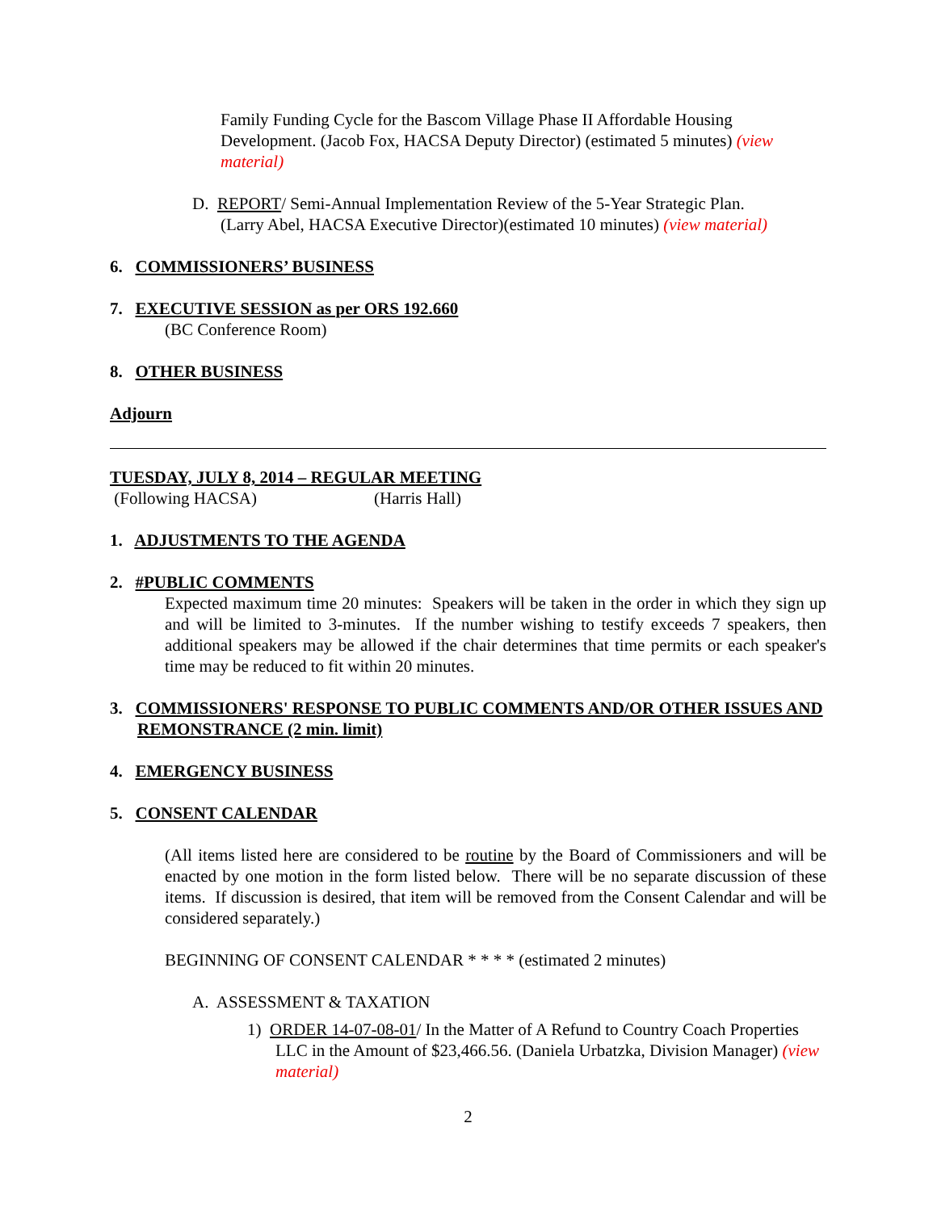Family Funding Cycle for the Bascom Village Phase II Affordable Housing Development. (Jacob Fox, HACSA Deputy Director) (estimated 5 minutes) (view material)
D. REPORT/ Semi-Annual Implementation Review of the 5-Year Strategic Plan.
(Larry Abel, HACSA Executive Director)(estimated 10 minutes) (view material)
6. COMMISSIONERS’ BUSINESS
7. EXECUTIVE SESSION as per ORS 192.660
(BC Conference Room)
8. OTHER BUSINESS
Adjourn
TUESDAY, JULY 8, 2014 – REGULAR MEETING
(Following HACSA) (Harris Hall)
1. ADJUSTMENTS TO THE AGENDA
2. #PUBLIC COMMENTS
Expected maximum time 20 minutes: Speakers will be taken in the order in which they sign up and will be limited to 3-minutes. If the number wishing to testify exceeds 7 speakers, then additional speakers may be allowed if the chair determines that time permits or each speaker's time may be reduced to fit within 20 minutes.
3. COMMISSIONERS' RESPONSE TO PUBLIC COMMENTS AND/OR OTHER ISSUES AND REMONSTRANCE (2 min. limit)
4. EMERGENCY BUSINESS
5. CONSENT CALENDAR
(All items listed here are considered to be routine by the Board of Commissioners and will be enacted by one motion in the form listed below. There will be no separate discussion of these items. If discussion is desired, that item will be removed from the Consent Calendar and will be considered separately.)
BEGINNING OF CONSENT CALENDAR * * * * (estimated 2 minutes)
A. ASSESSMENT & TAXATION
1) ORDER 14-07-08-01/ In the Matter of A Refund to Country Coach Properties LLC in the Amount of $23,466.56. (Daniela Urbatzka, Division Manager) (view material)
2